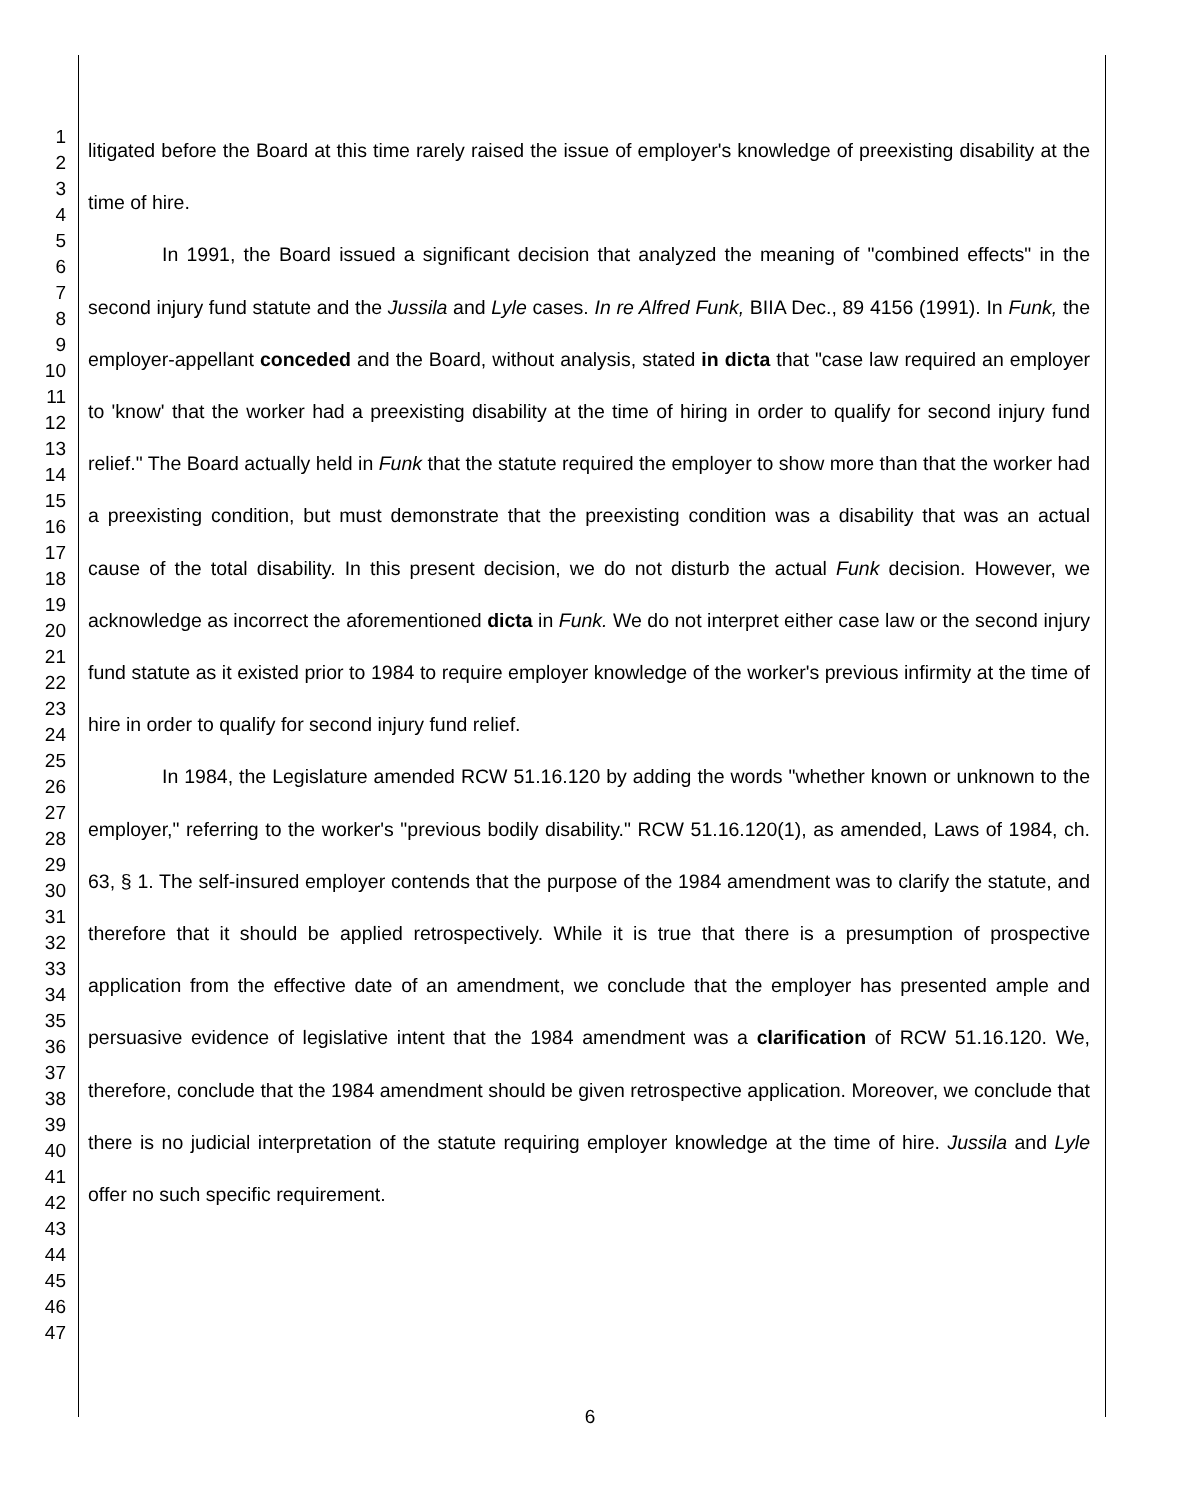1
2
3
4
5
6
7
8
9
10
11
12
13
14
15
16
17
18
19
20
21
22
23
24
25
26
27
28
29
30
31
32
33
34
35
36
37
38
39
40
41
42
43
44
45
46
47
litigated before the Board at this time rarely raised the issue of employer's knowledge of preexisting disability at the time of hire.
In 1991, the Board issued a significant decision that analyzed the meaning of "combined effects" in the second injury fund statute and the Jussila and Lyle cases. In re Alfred Funk, BIIA Dec., 89 4156 (1991). In Funk, the employer-appellant conceded and the Board, without analysis, stated in dicta that "case law required an employer to 'know' that the worker had a preexisting disability at the time of hiring in order to qualify for second injury fund relief." The Board actually held in Funk that the statute required the employer to show more than that the worker had a preexisting condition, but must demonstrate that the preexisting condition was a disability that was an actual cause of the total disability. In this present decision, we do not disturb the actual Funk decision. However, we acknowledge as incorrect the aforementioned dicta in Funk. We do not interpret either case law or the second injury fund statute as it existed prior to 1984 to require employer knowledge of the worker's previous infirmity at the time of hire in order to qualify for second injury fund relief.
In 1984, the Legislature amended RCW 51.16.120 by adding the words "whether known or unknown to the employer," referring to the worker's "previous bodily disability." RCW 51.16.120(1), as amended, Laws of 1984, ch. 63, § 1. The self-insured employer contends that the purpose of the 1984 amendment was to clarify the statute, and therefore that it should be applied retrospectively. While it is true that there is a presumption of prospective application from the effective date of an amendment, we conclude that the employer has presented ample and persuasive evidence of legislative intent that the 1984 amendment was a clarification of RCW 51.16.120. We, therefore, conclude that the 1984 amendment should be given retrospective application. Moreover, we conclude that there is no judicial interpretation of the statute requiring employer knowledge at the time of hire. Jussila and Lyle offer no such specific requirement.
6